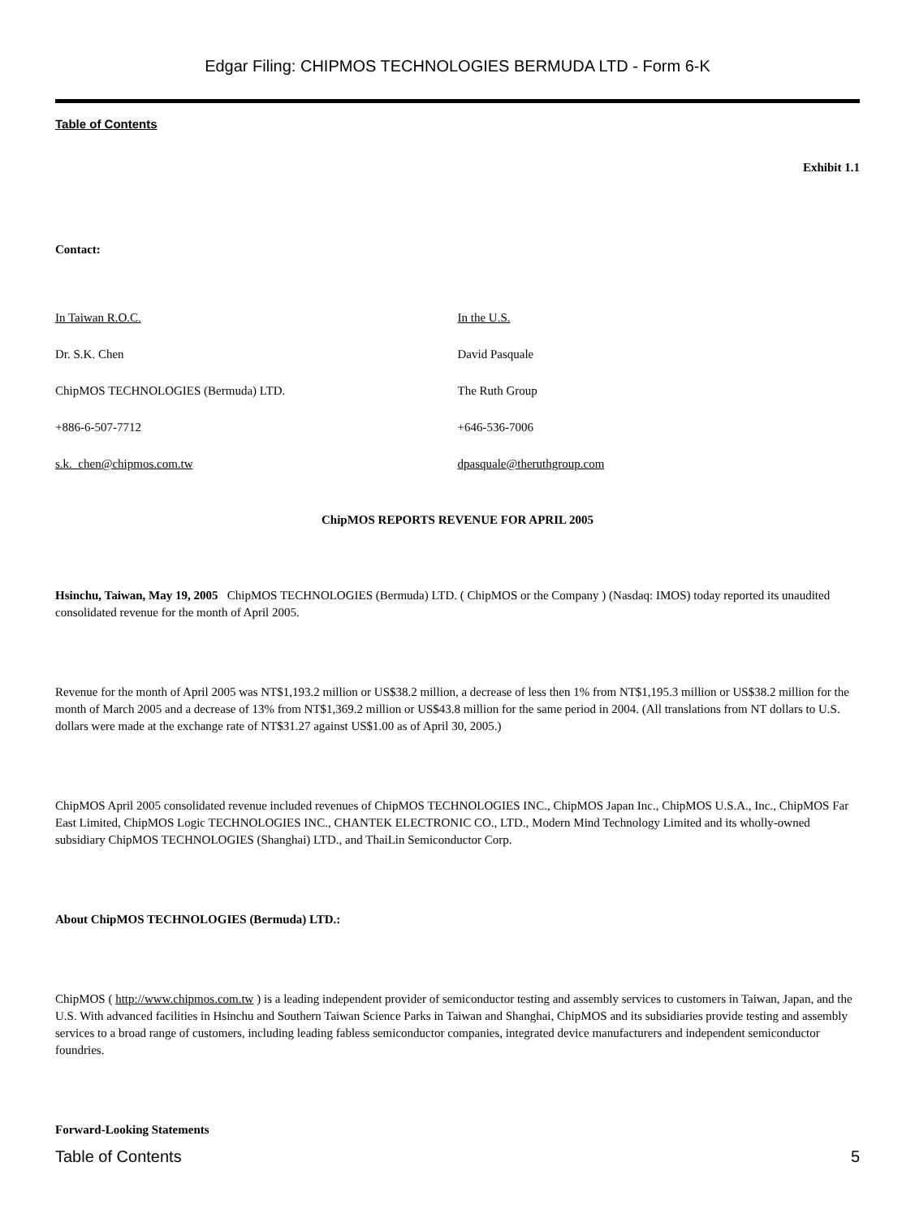Edgar Filing: CHIPMOS TECHNOLOGIES BERMUDA LTD - Form 6-K
Table of Contents
Exhibit 1.1
Contact:
In Taiwan R.O.C. In the U.S.
Dr. S.K. Chen David Pasquale
ChipMOS TECHNOLOGIES (Bermuda) LTD. The Ruth Group
+886-6-507-7712 +646-536-7006
s.k._chen@chipmos.com.tw dpasquale@theruthgroup.com
ChipMOS REPORTS REVENUE FOR APRIL 2005
Hsinchu, Taiwan, May 19, 2005 ChipMOS TECHNOLOGIES (Bermuda) LTD. ( ChipMOS or the Company ) (Nasdaq: IMOS) today reported its unaudited consolidated revenue for the month of April 2005.
Revenue for the month of April 2005 was NT$1,193.2 million or US$38.2 million, a decrease of less then 1% from NT$1,195.3 million or US$38.2 million for the month of March 2005 and a decrease of 13% from NT$1,369.2 million or US$43.8 million for the same period in 2004. (All translations from NT dollars to U.S. dollars were made at the exchange rate of NT$31.27 against US$1.00 as of April 30, 2005.)
ChipMOS April 2005 consolidated revenue included revenues of ChipMOS TECHNOLOGIES INC., ChipMOS Japan Inc., ChipMOS U.S.A., Inc., ChipMOS Far East Limited, ChipMOS Logic TECHNOLOGIES INC., CHANTEK ELECTRONIC CO., LTD., Modern Mind Technology Limited and its wholly-owned subsidiary ChipMOS TECHNOLOGIES (Shanghai) LTD., and ThaiLin Semiconductor Corp.
About ChipMOS TECHNOLOGIES (Bermuda) LTD.:
ChipMOS ( http://www.chipmos.com.tw ) is a leading independent provider of semiconductor testing and assembly services to customers in Taiwan, Japan, and the U.S. With advanced facilities in Hsinchu and Southern Taiwan Science Parks in Taiwan and Shanghai, ChipMOS and its subsidiaries provide testing and assembly services to a broad range of customers, including leading fabless semiconductor companies, integrated device manufacturers and independent semiconductor foundries.
Forward-Looking Statements
Table of Contents 5